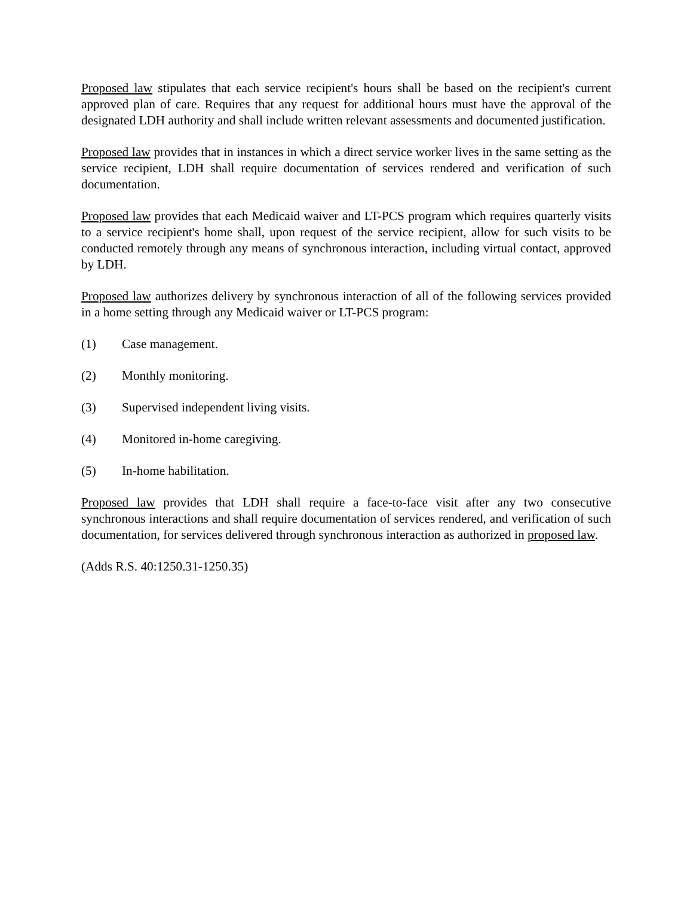Proposed law stipulates that each service recipient's hours shall be based on the recipient's current approved plan of care. Requires that any request for additional hours must have the approval of the designated LDH authority and shall include written relevant assessments and documented justification.
Proposed law provides that in instances in which a direct service worker lives in the same setting as the service recipient, LDH shall require documentation of services rendered and verification of such documentation.
Proposed law provides that each Medicaid waiver and LT-PCS program which requires quarterly visits to a service recipient's home shall, upon request of the service recipient, allow for such visits to be conducted remotely through any means of synchronous interaction, including virtual contact, approved by LDH.
Proposed law authorizes delivery by synchronous interaction of all of the following services provided in a home setting through any Medicaid waiver or LT-PCS program:
(1) Case management.
(2) Monthly monitoring.
(3) Supervised independent living visits.
(4) Monitored in-home caregiving.
(5) In-home habilitation.
Proposed law provides that LDH shall require a face-to-face visit after any two consecutive synchronous interactions and shall require documentation of services rendered, and verification of such documentation, for services delivered through synchronous interaction as authorized in proposed law.
(Adds R.S. 40:1250.31-1250.35)